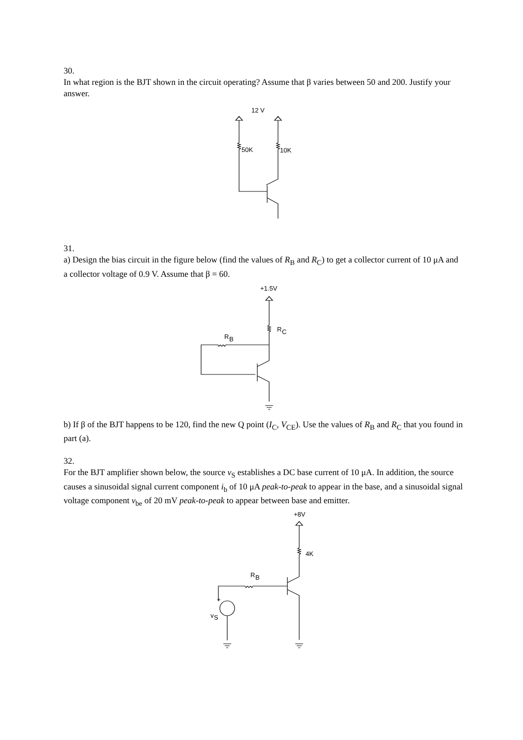30.
In what region is the BJT shown in the circuit operating? Assume that β varies between 50 and 200. Justify your answer.
12 V
50K
10K
31.
a) Design the bias circuit in the figure below (find the values of R<sub>B</sub> and R<sub>C</sub>) to get a collector current of 10 μA and a collector voltage of 0.9 V. Assume that β = 60.
+1.5V
R
C
R
B
b) If β of the BJT happens to be 120, find the new Q point (I<sub>C</sub>, V<sub>CE</sub>). Use the values of R<sub>B</sub> and R<sub>C</sub> that you found in part (a).
32.
For the BJT amplifier shown below, the source v<sub>S</sub> establishes a DC base current of 10 μA. In addition, the source causes a sinusoidal signal current component i<sub>b</sub> of 10 μA peak-to-peak to appear in the base, and a sinusoidal signal voltage component v<sub>be</sub> of 20 mV peak-to-peak to appear between base and emitter.
+8V
4K
R
B
+
v
S